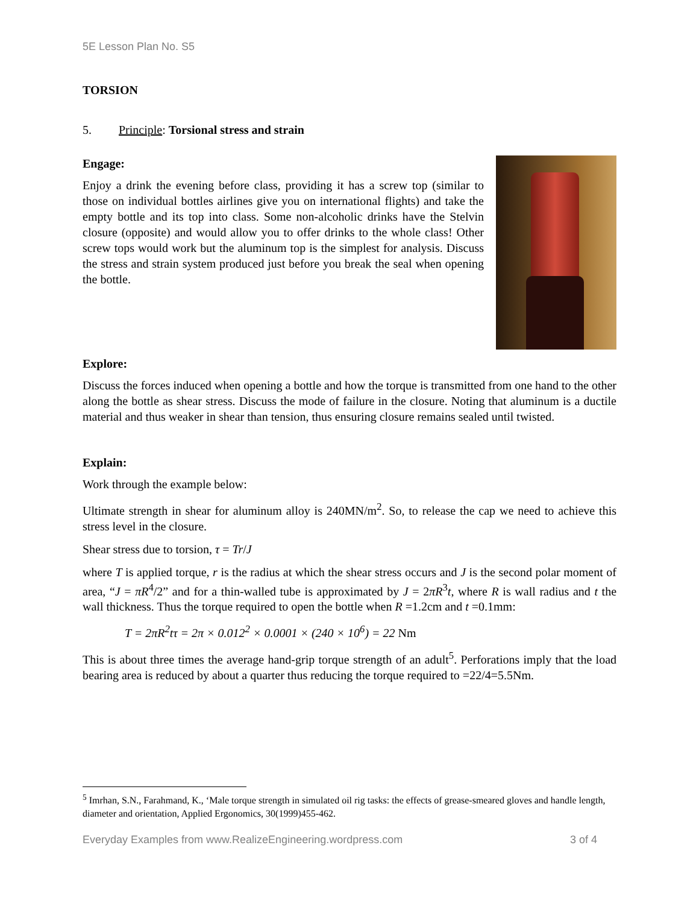5E Lesson Plan No. S5
TORSION
5. Principle: Torsional stress and strain
Engage:
Enjoy a drink the evening before class, providing it has a screw top (similar to those on individual bottles airlines give you on international flights) and take the empty bottle and its top into class. Some non-alcoholic drinks have the Stelvin closure (opposite) and would allow you to offer drinks to the whole class! Other screw tops would work but the aluminum top is the simplest for analysis. Discuss the stress and strain system produced just before you break the seal when opening the bottle.
Explore:
Discuss the forces induced when opening a bottle and how the torque is transmitted from one hand to the other along the bottle as shear stress. Discuss the mode of failure in the closure. Noting that aluminum is a ductile material and thus weaker in shear than tension, thus ensuring closure remains sealed until twisted.
Explain:
Work through the example below:
Ultimate strength in shear for aluminum alloy is 240MN/m<sup>2</sup>. So, to release the cap we need to achieve this stress level in the closure.
Shear stress due to torsion, τ = Tr/J
where T is applied torque, r is the radius at which the shear stress occurs and J is the second polar moment of area, “J = πR<sup>4</sup>/2” and for a thin-walled tube is approximated by J = 2πR<sup>3</sup>t, where R is wall radius and t the wall thickness. Thus the torque required to open the bottle when R =1.2cm and t =0.1mm:
T = 2πR<sup>2</sup>tτ = 2π × 0.012<sup>2</sup> × 0.0001 × (240 × 10<sup>6</sup>) = 22 Nm
This is about three times the average hand-grip torque strength of an adult<sup>5</sup>. Perforations imply that the load bearing area is reduced by about a quarter thus reducing the torque required to =22/4=5.5Nm.
<sup>5</sup> Imrhan, S.N., Farahmand, K., ‘Male torque strength in simulated oil rig tasks: the effects of grease-smeared gloves and handle length, diameter and orientation, Applied Ergonomics, 30(1999)455-462.
Everyday Examples from www.RealizeEngineering.wordpress.com 3 of 4